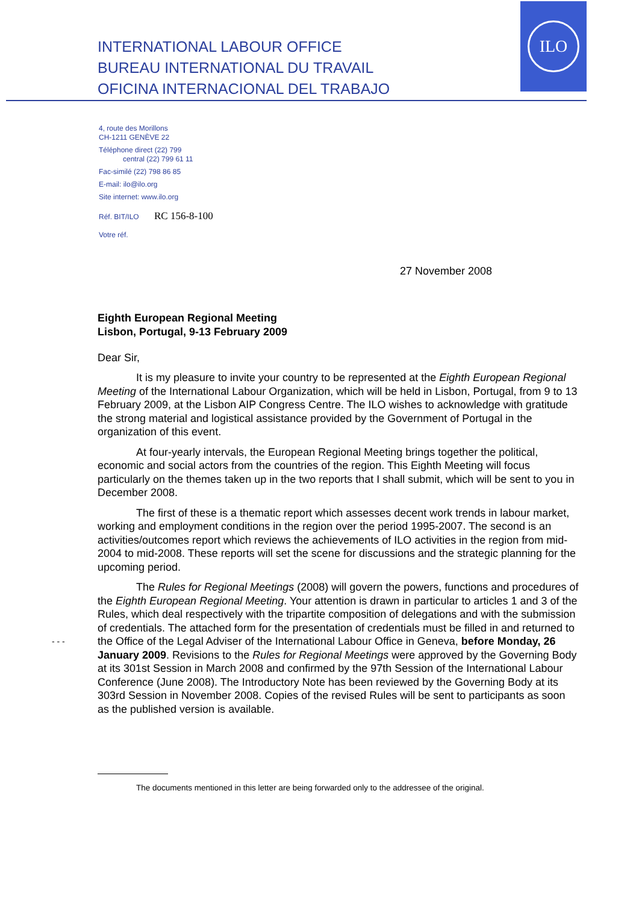INTERNATIONAL LABOUR OFFICE
BUREAU INTERNATIONAL DU TRAVAIL
OFICINA INTERNACIONAL DEL TRABAJO
ILO
4, route des Morillons
CH-1211 GENÈVE 22
Téléphone direct (22) 799
central (22) 799 61 11
Fac-similé (22) 798 86 85
E-mail: ilo@ilo.org
Site internet: www.ilo.org
Réf. BIT/ILO RC 156-8-100
Votre réf.
27 November 2008
Eighth European Regional Meeting
Lisbon, Portugal, 9-13 February 2009
Dear Sir,
It is my pleasure to invite your country to be represented at the Eighth European Regional Meeting of the International Labour Organization, which will be held in Lisbon, Portugal, from 9 to 13 February 2009, at the Lisbon AIP Congress Centre. The ILO wishes to acknowledge with gratitude the strong material and logistical assistance provided by the Government of Portugal in the organization of this event.
At four-yearly intervals, the European Regional Meeting brings together the political, economic and social actors from the countries of the region. This Eighth Meeting will focus particularly on the themes taken up in the two reports that I shall submit, which will be sent to you in December 2008.
The first of these is a thematic report which assesses decent work trends in labour market, working and employment conditions in the region over the period 1995-2007. The second is an activities/outcomes report which reviews the achievements of ILO activities in the region from mid-2004 to mid-2008. These reports will set the scene for discussions and the strategic planning for the upcoming period.
The Rules for Regional Meetings (2008) will govern the powers, functions and procedures of the Eighth European Regional Meeting. Your attention is drawn in particular to articles 1 and 3 of the Rules, which deal respectively with the tripartite composition of delegations and with the submission of credentials. The attached form for the presentation of credentials must be filled in and returned to the Office of the Legal Adviser of the International Labour Office in Geneva, before Monday, 26 January 2009. Revisions to the Rules for Regional Meetings were approved by the Governing Body at its 301st Session in March 2008 and confirmed by the 97th Session of the International Labour Conference (June 2008). The Introductory Note has been reviewed by the Governing Body at its 303rd Session in November 2008. Copies of the revised Rules will be sent to participants as soon as the published version is available.
The documents mentioned in this letter are being forwarded only to the addressee of the original.
- - -